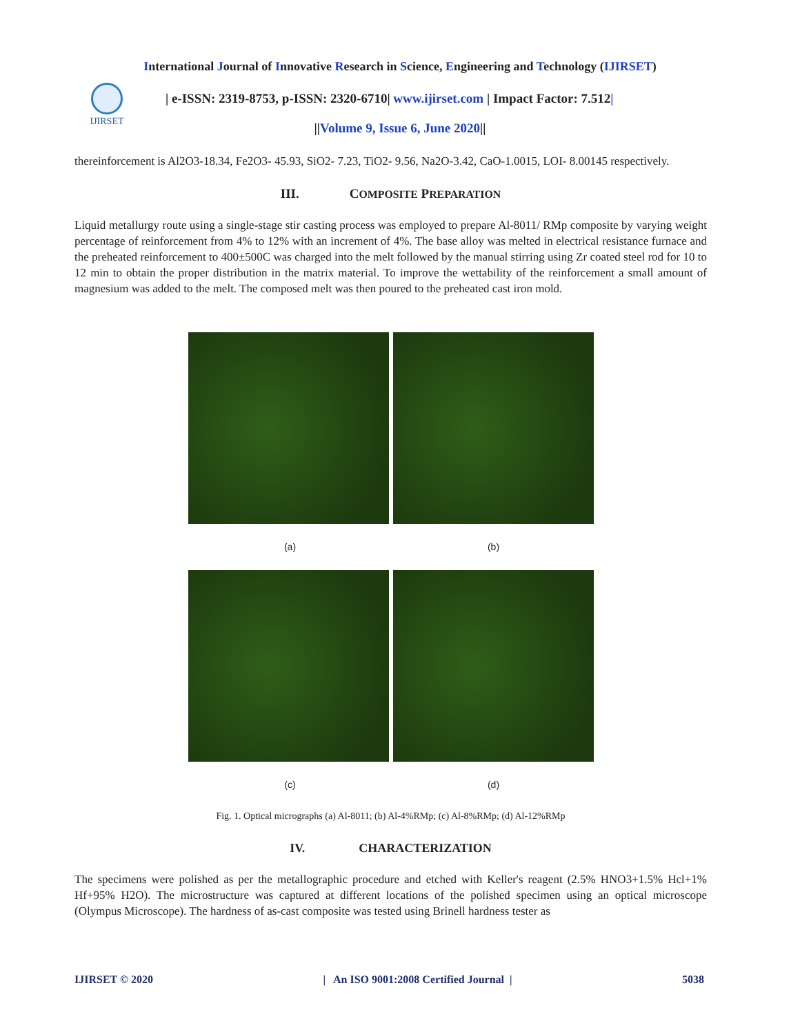International Journal of Innovative Research in Science, Engineering and Technology (IJIRSET)
IJIRSET
| e-ISSN: 2319-8753, p-ISSN: 2320-6710| www.ijirset.com | Impact Factor: 7.512|
||Volume 9, Issue 6, June 2020||
thereinforcement is Al2O3-18.34, Fe2O3- 45.93, SiO2- 7.23, TiO2- 9.56, Na2O-3.42, CaO-1.0015, LOI- 8.00145 respectively.
III. COMPOSITE PREPARATION
Liquid metallurgy route using a single-stage stir casting process was employed to prepare Al-8011/ RMp composite by varying weight percentage of reinforcement from 4% to 12% with an increment of 4%. The base alloy was melted in electrical resistance furnace and the preheated reinforcement to 400±500C was charged into the melt followed by the manual stirring using Zr coated steel rod for 10 to 12 min to obtain the proper distribution in the matrix material. To improve the wettability of the reinforcement a small amount of magnesium was added to the melt. The composed melt was then poured to the preheated cast iron mold.
(a) (b)
(c) (d)
Fig. 1. Optical micrographs (a) Al-8011; (b) Al-4%RMp; (c) Al-8%RMp; (d) Al-12%RMp
IV. CHARACTERIZATION
The specimens were polished as per the metallographic procedure and etched with Keller's reagent (2.5% HNO3+1.5% Hcl+1% Hf+95% H2O). The microstructure was captured at different locations of the polished specimen using an optical microscope (Olympus Microscope). The hardness of as-cast composite was tested using Brinell hardness tester as
IJIRSET © 2020 | An ISO 9001:2008 Certified Journal | 5038